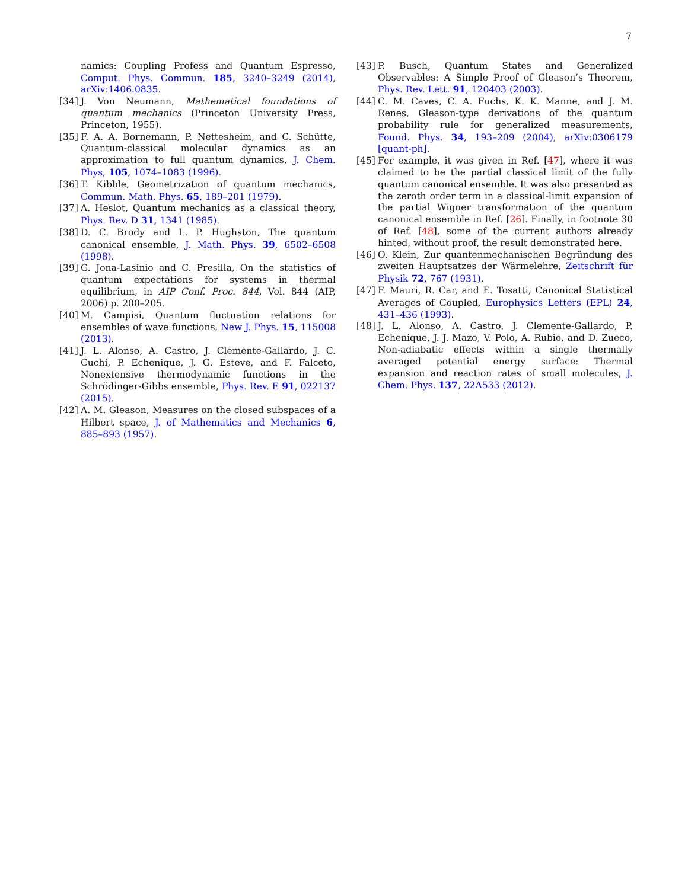7
namics: Coupling Profess and Quantum Espresso, Comput. Phys. Commun. 185, 3240–3249 (2014), arXiv:1406.0835.
[34] J. Von Neumann, Mathematical foundations of quantum mechanics (Princeton University Press, Princeton, 1955).
[35] F. A. A. Bornemann, P. Nettesheim, and C. Schütte, Quantum-classical molecular dynamics as an approximation to full quantum dynamics, J. Chem. Phys, 105, 1074–1083 (1996).
[36] T. Kibble, Geometrization of quantum mechanics, Commun. Math. Phys. 65, 189–201 (1979).
[37] A. Heslot, Quantum mechanics as a classical theory, Phys. Rev. D 31, 1341 (1985).
[38] D. C. Brody and L. P. Hughston, The quantum canonical ensemble, J. Math. Phys. 39, 6502–6508 (1998).
[39] G. Jona-Lasinio and C. Presilla, On the statistics of quantum expectations for systems in thermal equilibrium, in AIP Conf. Proc. 844, Vol. 844 (AIP, 2006) p. 200–205.
[40] M. Campisi, Quantum fluctuation relations for ensembles of wave functions, New J. Phys. 15, 115008 (2013).
[41] J. L. Alonso, A. Castro, J. Clemente-Gallardo, J. C. Cuchí, P. Echenique, J. G. Esteve, and F. Falceto, Nonextensive thermodynamic functions in the Schrödinger-Gibbs ensemble, Phys. Rev. E 91, 022137 (2015).
[42] A. M. Gleason, Measures on the closed subspaces of a Hilbert space, J. of Mathematics and Mechanics 6, 885–893 (1957).
[43] P. Busch, Quantum States and Generalized Observables: A Simple Proof of Gleason’s Theorem, Phys. Rev. Lett. 91, 120403 (2003).
[44] C. M. Caves, C. A. Fuchs, K. K. Manne, and J. M. Renes, Gleason-type derivations of the quantum probability rule for generalized measurements, Found. Phys. 34, 193–209 (2004), arXiv:0306179 [quant-ph].
[45] For example, it was given in Ref. [47], where it was claimed to be the partial classical limit of the fully quantum canonical ensemble. It was also presented as the zeroth order term in a classical-limit expansion of the partial Wigner transformation of the quantum canonical ensemble in Ref. [26]. Finally, in footnote 30 of Ref. [48], some of the current authors already hinted, without proof, the result demonstrated here.
[46] O. Klein, Zur quantenmechanischen Begründung des zweiten Hauptsatzes der Wärmelehre, Zeitschrift für Physik 72, 767 (1931).
[47] F. Mauri, R. Car, and E. Tosatti, Canonical Statistical Averages of Coupled, Europhysics Letters (EPL) 24, 431–436 (1993).
[48] J. L. Alonso, A. Castro, J. Clemente-Gallardo, P. Echenique, J. J. Mazo, V. Polo, A. Rubio, and D. Zueco, Non-adiabatic effects within a single thermally averaged potential energy surface: Thermal expansion and reaction rates of small molecules, J. Chem. Phys. 137, 22A533 (2012).